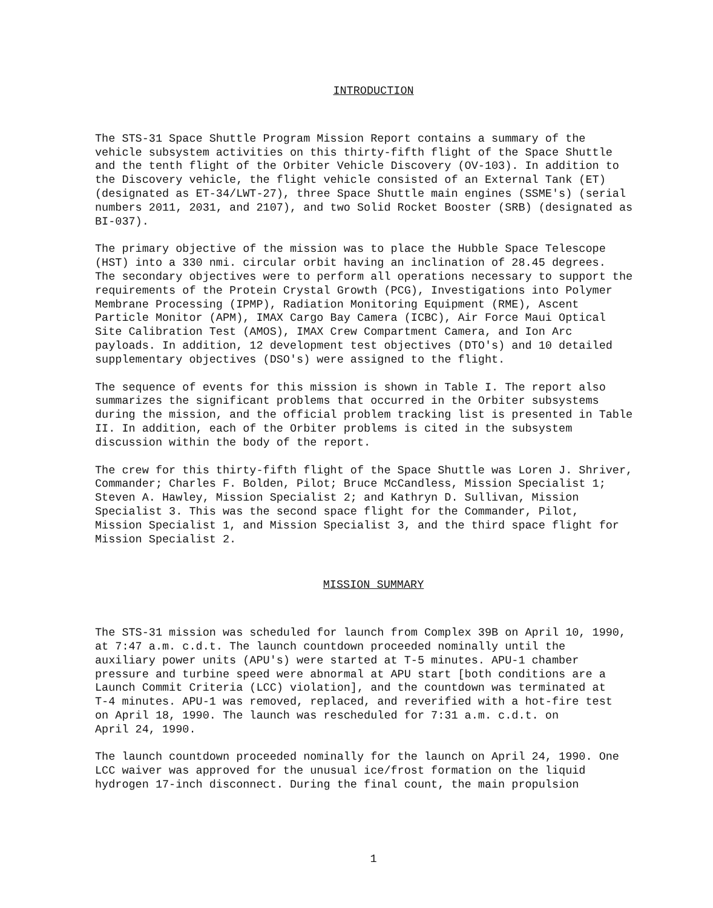INTRODUCTION
The STS-31 Space Shuttle Program Mission Report contains a summary of the vehicle subsystem activities on this thirty-fifth flight of the Space Shuttle and the tenth flight of the Orbiter Vehicle Discovery (OV-103). In addition to the Discovery vehicle, the flight vehicle consisted of an External Tank (ET) (designated as ET-34/LWT-27), three Space Shuttle main engines (SSME's) (serial numbers 2011, 2031, and 2107), and two Solid Rocket Booster (SRB) (designated as BI-037).
The primary objective of the mission was to place the Hubble Space Telescope (HST) into a 330 nmi. circular orbit having an inclination of 28.45 degrees. The secondary objectives were to perform all operations necessary to support the requirements of the Protein Crystal Growth (PCG), Investigations into Polymer Membrane Processing (IPMP), Radiation Monitoring Equipment (RME), Ascent Particle Monitor (APM), IMAX Cargo Bay Camera (ICBC), Air Force Maui Optical Site Calibration Test (AMOS), IMAX Crew Compartment Camera, and Ion Arc payloads. In addition, 12 development test objectives (DTO's) and 10 detailed supplementary objectives (DSO's) were assigned to the flight.
The sequence of events for this mission is shown in Table I. The report also summarizes the significant problems that occurred in the Orbiter subsystems during the mission, and the official problem tracking list is presented in Table II. In addition, each of the Orbiter problems is cited in the subsystem discussion within the body of the report.
The crew for this thirty-fifth flight of the Space Shuttle was Loren J. Shriver, Commander; Charles F. Bolden, Pilot; Bruce McCandless, Mission Specialist 1; Steven A. Hawley, Mission Specialist 2; and Kathryn D. Sullivan, Mission Specialist 3. This was the second space flight for the Commander, Pilot, Mission Specialist 1, and Mission Specialist 3, and the third space flight for Mission Specialist 2.
MISSION SUMMARY
The STS-31 mission was scheduled for launch from Complex 39B on April 10, 1990, at 7:47 a.m. c.d.t. The launch countdown proceeded nominally until the auxiliary power units (APU's) were started at T-5 minutes. APU-1 chamber pressure and turbine speed were abnormal at APU start [both conditions are a Launch Commit Criteria (LCC) violation], and the countdown was terminated at T-4 minutes. APU-1 was removed, replaced, and reverified with a hot-fire test on April 18, 1990. The launch was rescheduled for 7:31 a.m. c.d.t. on April 24, 1990.
The launch countdown proceeded nominally for the launch on April 24, 1990. One LCC waiver was approved for the unusual ice/frost formation on the liquid hydrogen 17-inch disconnect. During the final count, the main propulsion
1